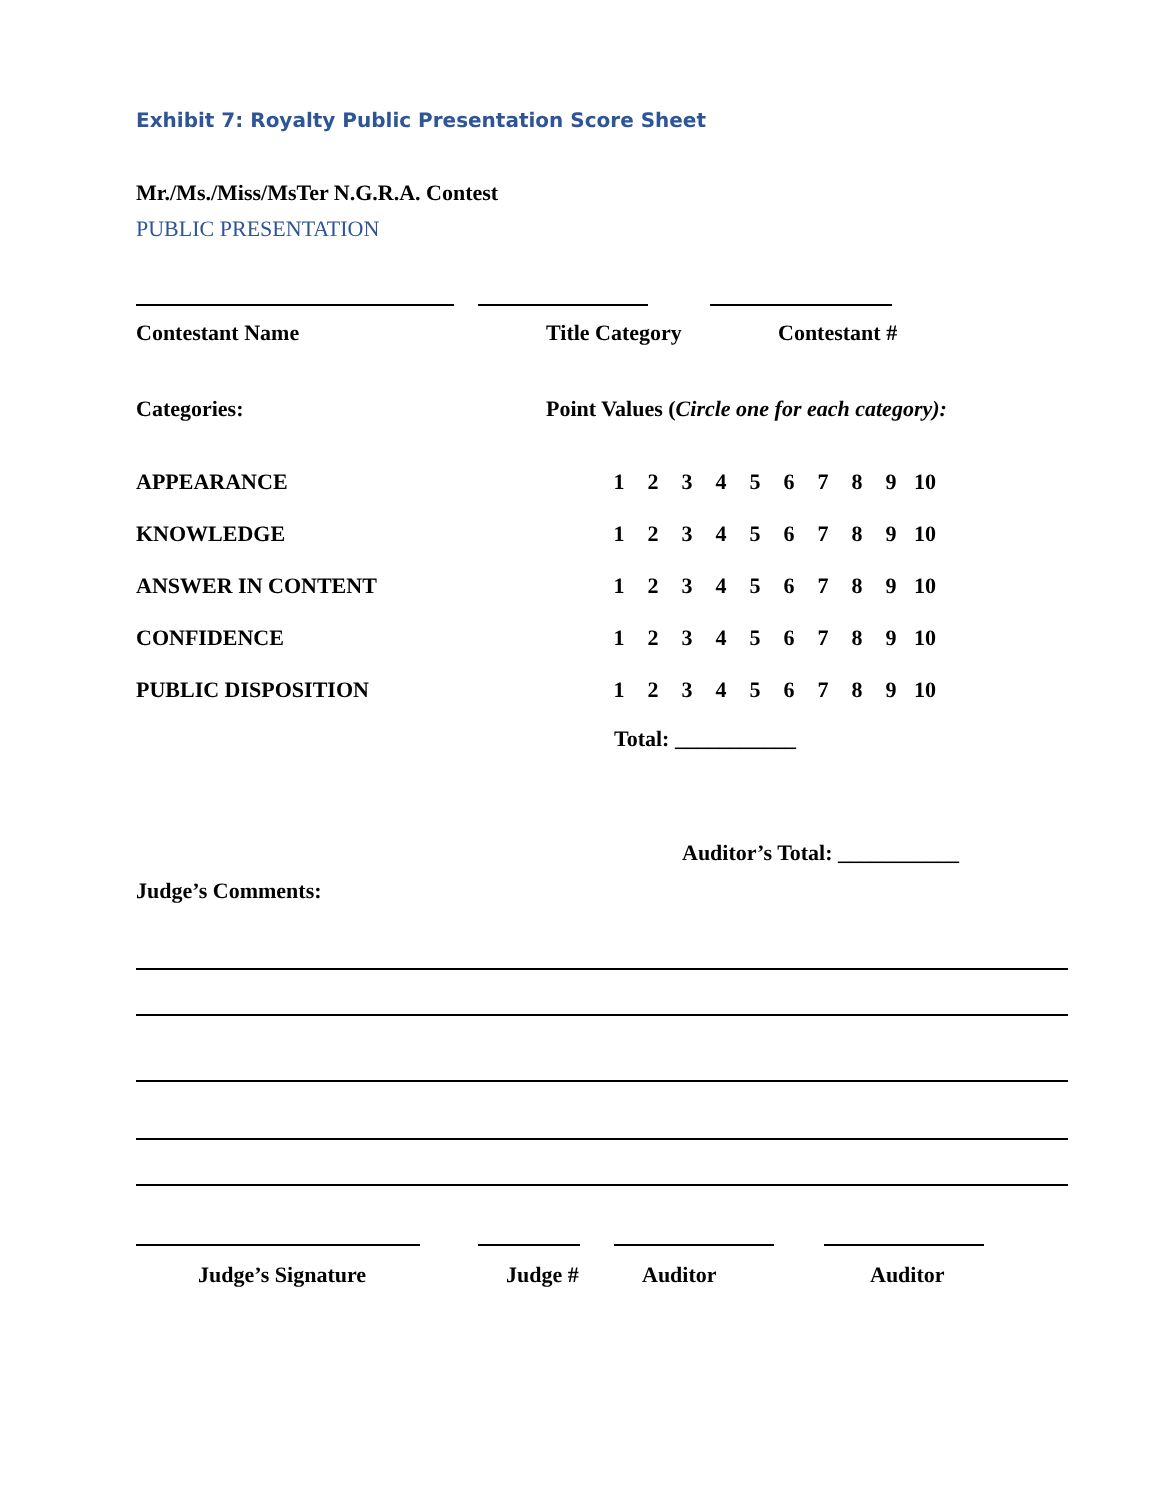Exhibit 7: Royalty Public Presentation Score Sheet
Mr./Ms./Miss/MsTer N.G.R.A. Contest
PUBLIC PRESENTATION
Contestant Name Title Category Contestant #
Categories: Point Values (Circle one for each category):
| APPEARANCE | 1 | 2 | 3 | 4 | 5 | 6 | 7 | 8 | 9 | 10 |
| KNOWLEDGE | 1 | 2 | 3 | 4 | 5 | 6 | 7 | 8 | 9 | 10 |
| ANSWER IN CONTENT | 1 | 2 | 3 | 4 | 5 | 6 | 7 | 8 | 9 | 10 |
| CONFIDENCE | 1 | 2 | 3 | 4 | 5 | 6 | 7 | 8 | 9 | 10 |
| PUBLIC DISPOSITION | 1 | 2 | 3 | 4 | 5 | 6 | 7 | 8 | 9 | 10 |
Total: ___________
Auditor’s Total: ___________
Judge’s Comments:
Judge’s Signature Judge # Auditor Auditor